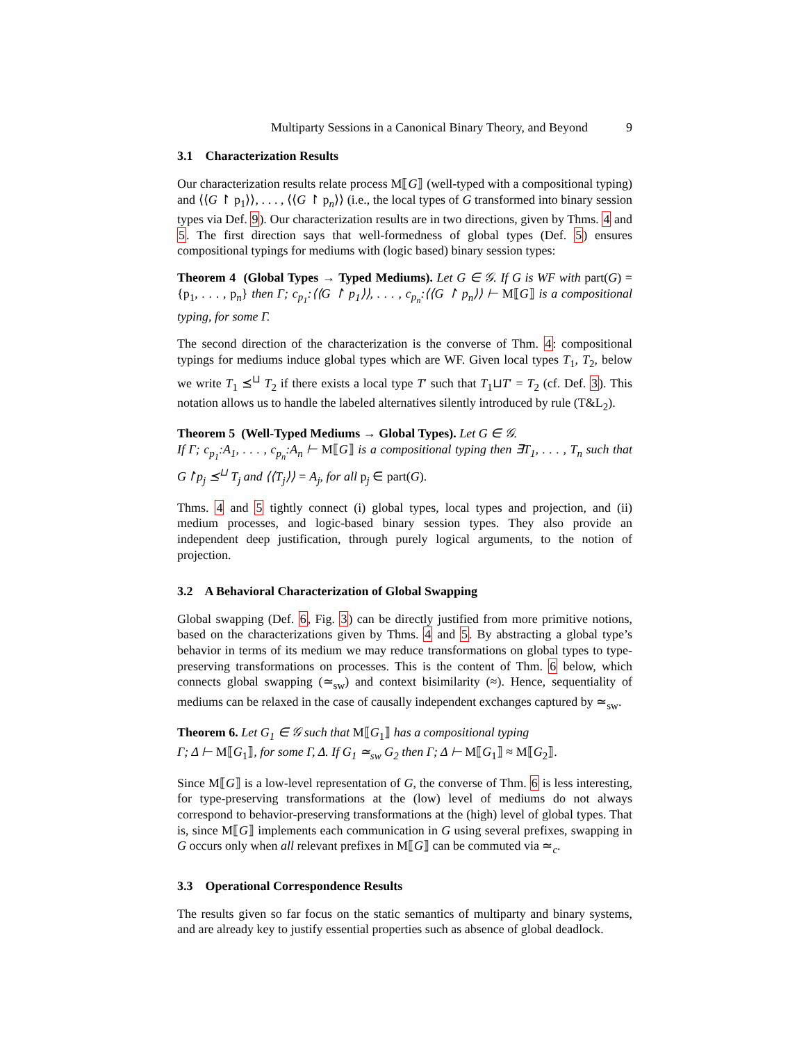Multiparty Sessions in a Canonical Binary Theory, and Beyond 9
3.1 Characterization Results
Our characterization results relate process M⟦G⟧ (well-typed with a compositional typing) and ⟨⟨G ↾ p<sub>1</sub>⟩⟩, . . . , ⟨⟨G ↾ p<sub>n</sub>⟩⟩ (i.e., the local types of G transformed into binary session types via Def. 9). Our characterization results are in two directions, given by Thms. 4 and 5. The first direction says that well-formedness of global types (Def. 5) ensures compositional typings for mediums with (logic based) binary session types:
Theorem 4 (Global Types → Typed Mediums). Let G ∈ 𝒢. If G is WF with part(G) = {p<sub>1</sub>, . . . , p<sub>n</sub>} then Γ; c<sub>p<sub>1</sub></sub>:⟨⟨G ↾ p<sub>1</sub>⟩⟩, . . . , c<sub>p<sub>n</sub></sub>:⟨⟨G ↾ p<sub>n</sub>⟩⟩ ⊢ M⟦G⟧ is a compositional typing, for some Γ.
The second direction of the characterization is the converse of Thm. 4: compositional typings for mediums induce global types which are WF. Given local types T<sub>1</sub>, T<sub>2</sub>, below we write T<sub>1</sub> ⪯<sup>⊔</sup> T<sub>2</sub> if there exists a local type T′ such that T<sub>1</sub>⊔T′ = T<sub>2</sub> (cf. Def. 3). This notation allows us to handle the labeled alternatives silently introduced by rule (T&L<sub>2</sub>).
Theorem 5 (Well-Typed Mediums → Global Types). Let G ∈ 𝒢.
If Γ; c<sub>p<sub>1</sub></sub>:A<sub>1</sub>, . . . , c<sub>p<sub>n</sub></sub>:A<sub>n</sub> ⊢ M⟦G⟧ is a compositional typing then ∃T<sub>1</sub>, . . . , T<sub>n</sub> such that G↾p<sub>j</sub> ⪯<sup>⊔</sup> T<sub>j</sub> and ⟨⟨T<sub>j</sub>⟩⟩ = A<sub>j</sub>, for all p<sub>j</sub> ∈ part(G).
Thms. 4 and 5 tightly connect (i) global types, local types and projection, and (ii) medium processes, and logic-based binary session types. They also provide an independent deep justification, through purely logical arguments, to the notion of projection.
3.2 A Behavioral Characterization of Global Swapping
Global swapping (Def. 6, Fig. 3) can be directly justified from more primitive notions, based on the characterizations given by Thms. 4 and 5. By abstracting a global type’s behavior in terms of its medium we may reduce transformations on global types to type-preserving transformations on processes. This is the content of Thm. 6 below, which connects global swapping (≃<sub>sw</sub>) and context bisimilarity (≈). Hence, sequentiality of mediums can be relaxed in the case of causally independent exchanges captured by ≃<sub>sw</sub>.
Theorem 6. Let G<sub>1</sub> ∈ 𝒢 such that M⟦G<sub>1</sub>⟧ has a compositional typing
Γ; Δ ⊢ M⟦G<sub>1</sub>⟧, for some Γ, Δ. If G<sub>1</sub> ≃<sub>sw</sub> G<sub>2</sub> then Γ; Δ ⊢ M⟦G<sub>1</sub>⟧ ≈ M⟦G<sub>2</sub>⟧.
Since M⟦G⟧ is a low-level representation of G, the converse of Thm. 6 is less interesting, for type-preserving transformations at the (low) level of mediums do not always correspond to behavior-preserving transformations at the (high) level of global types. That is, since M⟦G⟧ implements each communication in G using several prefixes, swapping in G occurs only when all relevant prefixes in M⟦G⟧ can be commuted via ≃<sub>c</sub>.
3.3 Operational Correspondence Results
The results given so far focus on the static semantics of multiparty and binary systems, and are already key to justify essential properties such as absence of global deadlock.